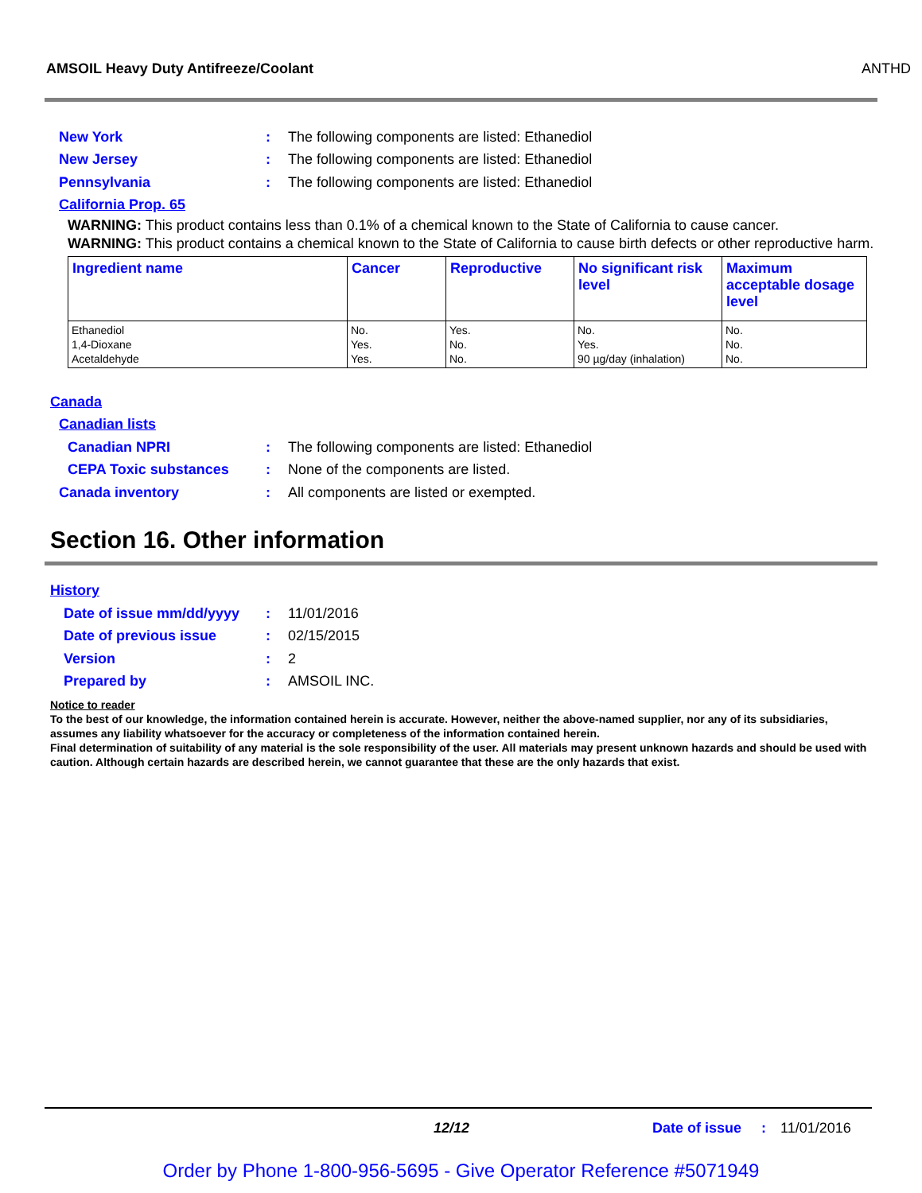AMSOIL Heavy Duty Antifreeze/Coolant ANTHD
New York: The following components are listed: Ethanediol
New Jersey: The following components are listed: Ethanediol
Pennsylvania: The following components are listed: Ethanediol
California Prop. 65
WARNING: This product contains less than 0.1% of a chemical known to the State of California to cause cancer.
WARNING: This product contains a chemical known to the State of California to cause birth defects or other reproductive harm.
| Ingredient name | Cancer | Reproductive | No significant risk level | Maximum acceptable dosage level |
| --- | --- | --- | --- | --- |
| Ethanediol 1,4-Dioxane Acetaldehyde | No. Yes. Yes. | Yes. No. No. | No. Yes. 90 µg/day (inhalation) | No. No. No. |
Canada
Canadian lists
Canadian NPRI: The following components are listed: Ethanediol
CEPA Toxic substances: None of the components are listed.
Canada inventory: All components are listed or exempted.
Section 16. Other information
History
Date of issue mm/dd/yyyy: 11/01/2016
Date of previous issue: 02/15/2015
Version: 2
Prepared by: AMSOIL INC.
Notice to reader
To the best of our knowledge, the information contained herein is accurate. However, neither the above-named supplier, nor any of its subsidiaries, assumes any liability whatsoever for the accuracy or completeness of the information contained herein.
Final determination of suitability of any material is the sole responsibility of the user. All materials may present unknown hazards and should be used with caution. Although certain hazards are described herein, we cannot guarantee that these are the only hazards that exist.
12/12 Date of issue: 11/01/2016
Order by Phone 1-800-956-5695 - Give Operator Reference #5071949